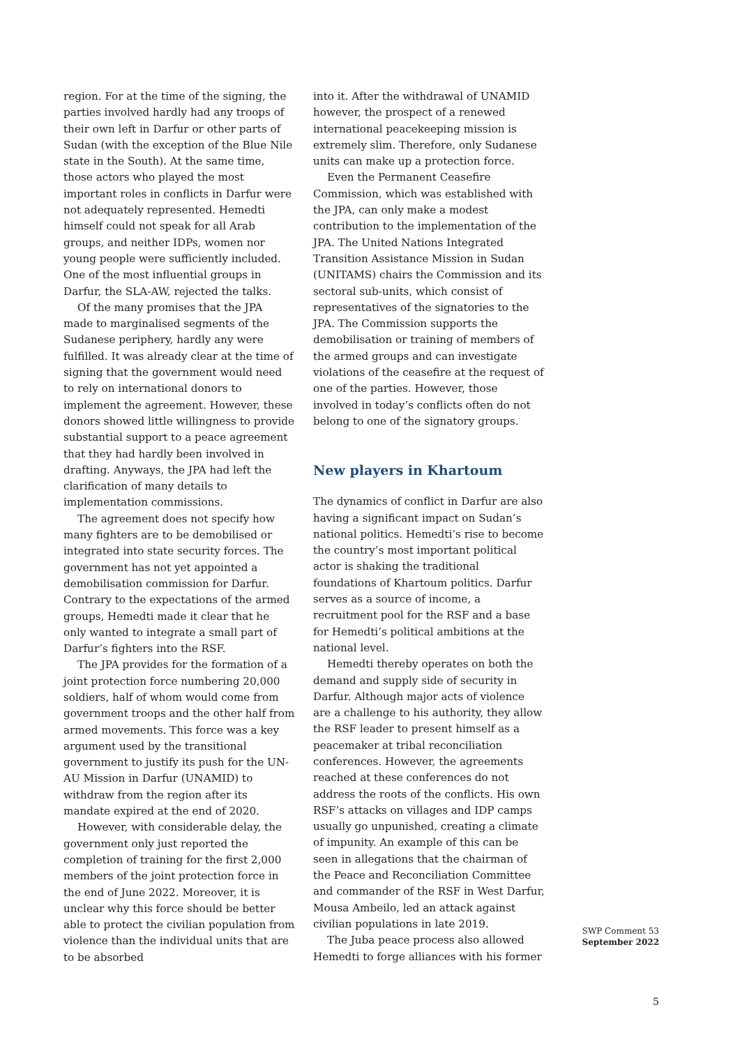region. For at the time of the signing, the parties involved hardly had any troops of their own left in Darfur or other parts of Sudan (with the exception of the Blue Nile state in the South). At the same time, those actors who played the most important roles in conflicts in Darfur were not adequately represented. Hemedti himself could not speak for all Arab groups, and neither IDPs, women nor young people were sufficiently included. One of the most influential groups in Darfur, the SLA-AW, rejected the talks.
Of the many promises that the JPA made to marginalised segments of the Sudanese periphery, hardly any were fulfilled. It was already clear at the time of signing that the government would need to rely on international donors to implement the agreement. However, these donors showed little willingness to provide substantial support to a peace agreement that they had hardly been involved in drafting. Anyways, the JPA had left the clarification of many details to implementation commissions.
The agreement does not specify how many fighters are to be demobilised or integrated into state security forces. The government has not yet appointed a demobilisation commission for Darfur. Contrary to the expectations of the armed groups, Hemedti made it clear that he only wanted to integrate a small part of Darfur’s fighters into the RSF.
The JPA provides for the formation of a joint protection force numbering 20,000 soldiers, half of whom would come from government troops and the other half from armed movements. This force was a key argument used by the transitional government to justify its push for the UN-AU Mission in Darfur (UNAMID) to withdraw from the region after its mandate expired at the end of 2020.
However, with considerable delay, the government only just reported the completion of training for the first 2,000 members of the joint protection force in the end of June 2022. Moreover, it is unclear why this force should be better able to protect the civilian population from violence than the individual units that are to be absorbed
into it. After the withdrawal of UNAMID however, the prospect of a renewed international peacekeeping mission is extremely slim. Therefore, only Sudanese units can make up a protection force.
Even the Permanent Ceasefire Commission, which was established with the JPA, can only make a modest contribution to the implementation of the JPA. The United Nations Integrated Transition Assistance Mission in Sudan (UNITAMS) chairs the Commission and its sectoral sub-units, which consist of representatives of the signatories to the JPA. The Commission supports the demobilisation or training of members of the armed groups and can investigate violations of the ceasefire at the request of one of the parties. However, those involved in today’s conflicts often do not belong to one of the signatory groups.
New players in Khartoum
The dynamics of conflict in Darfur are also having a significant impact on Sudan’s national politics. Hemedti’s rise to become the country’s most important political actor is shaking the traditional foundations of Khartoum politics. Darfur serves as a source of income, a recruitment pool for the RSF and a base for Hemedti’s political ambitions at the national level.
Hemedti thereby operates on both the demand and supply side of security in Darfur. Although major acts of violence are a challenge to his authority, they allow the RSF leader to present himself as a peacemaker at tribal reconciliation conferences. However, the agreements reached at these conferences do not address the roots of the conflicts. His own RSF’s attacks on villages and IDP camps usually go unpunished, creating a climate of impunity. An example of this can be seen in allegations that the chairman of the Peace and Reconciliation Committee and commander of the RSF in West Darfur, Mousa Ambeilo, led an attack against civilian populations in late 2019.
The Juba peace process also allowed Hemedti to forge alliances with his former
SWP Comment 53
September 2022
5